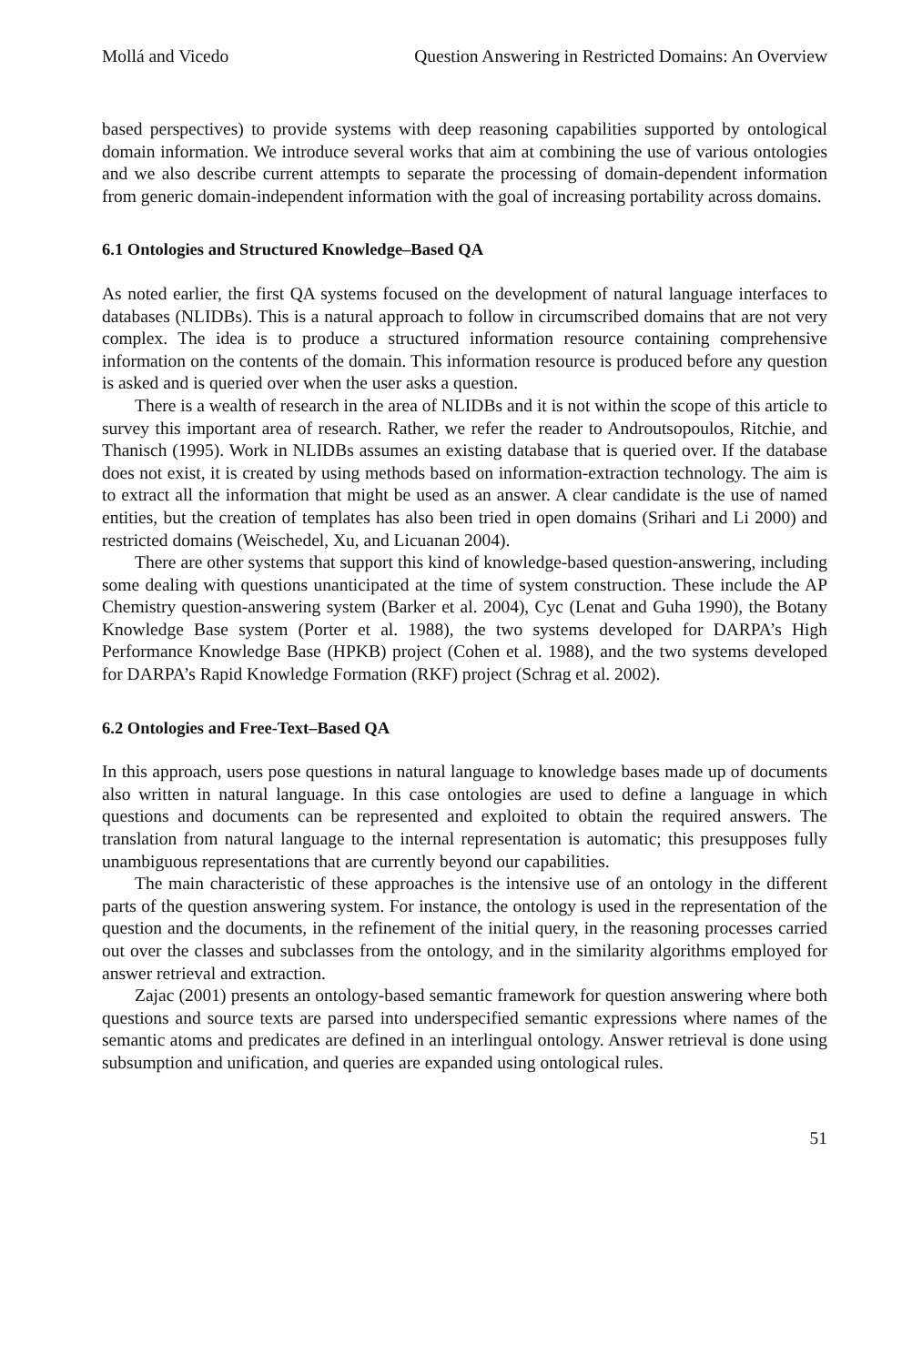Mollá and Vicedo Question Answering in Restricted Domains: An Overview
based perspectives) to provide systems with deep reasoning capabilities supported by ontological domain information. We introduce several works that aim at combining the use of various ontologies and we also describe current attempts to separate the processing of domain-dependent information from generic domain-independent information with the goal of increasing portability across domains.
6.1 Ontologies and Structured Knowledge–Based QA
As noted earlier, the first QA systems focused on the development of natural language interfaces to databases (NLIDBs). This is a natural approach to follow in circumscribed domains that are not very complex. The idea is to produce a structured information resource containing comprehensive information on the contents of the domain. This information resource is produced before any question is asked and is queried over when the user asks a question.
There is a wealth of research in the area of NLIDBs and it is not within the scope of this article to survey this important area of research. Rather, we refer the reader to Androutsopoulos, Ritchie, and Thanisch (1995). Work in NLIDBs assumes an existing database that is queried over. If the database does not exist, it is created by using methods based on information-extraction technology. The aim is to extract all the information that might be used as an answer. A clear candidate is the use of named entities, but the creation of templates has also been tried in open domains (Srihari and Li 2000) and restricted domains (Weischedel, Xu, and Licuanan 2004).
There are other systems that support this kind of knowledge-based question-answering, including some dealing with questions unanticipated at the time of system construction. These include the AP Chemistry question-answering system (Barker et al. 2004), Cyc (Lenat and Guha 1990), the Botany Knowledge Base system (Porter et al. 1988), the two systems developed for DARPA’s High Performance Knowledge Base (HPKB) project (Cohen et al. 1988), and the two systems developed for DARPA’s Rapid Knowledge Formation (RKF) project (Schrag et al. 2002).
6.2 Ontologies and Free-Text–Based QA
In this approach, users pose questions in natural language to knowledge bases made up of documents also written in natural language. In this case ontologies are used to define a language in which questions and documents can be represented and exploited to obtain the required answers. The translation from natural language to the internal representation is automatic; this presupposes fully unambiguous representations that are currently beyond our capabilities.
The main characteristic of these approaches is the intensive use of an ontology in the different parts of the question answering system. For instance, the ontology is used in the representation of the question and the documents, in the refinement of the initial query, in the reasoning processes carried out over the classes and subclasses from the ontology, and in the similarity algorithms employed for answer retrieval and extraction.
Zajac (2001) presents an ontology-based semantic framework for question answering where both questions and source texts are parsed into underspecified semantic expressions where names of the semantic atoms and predicates are defined in an interlingual ontology. Answer retrieval is done using subsumption and unification, and queries are expanded using ontological rules.
51